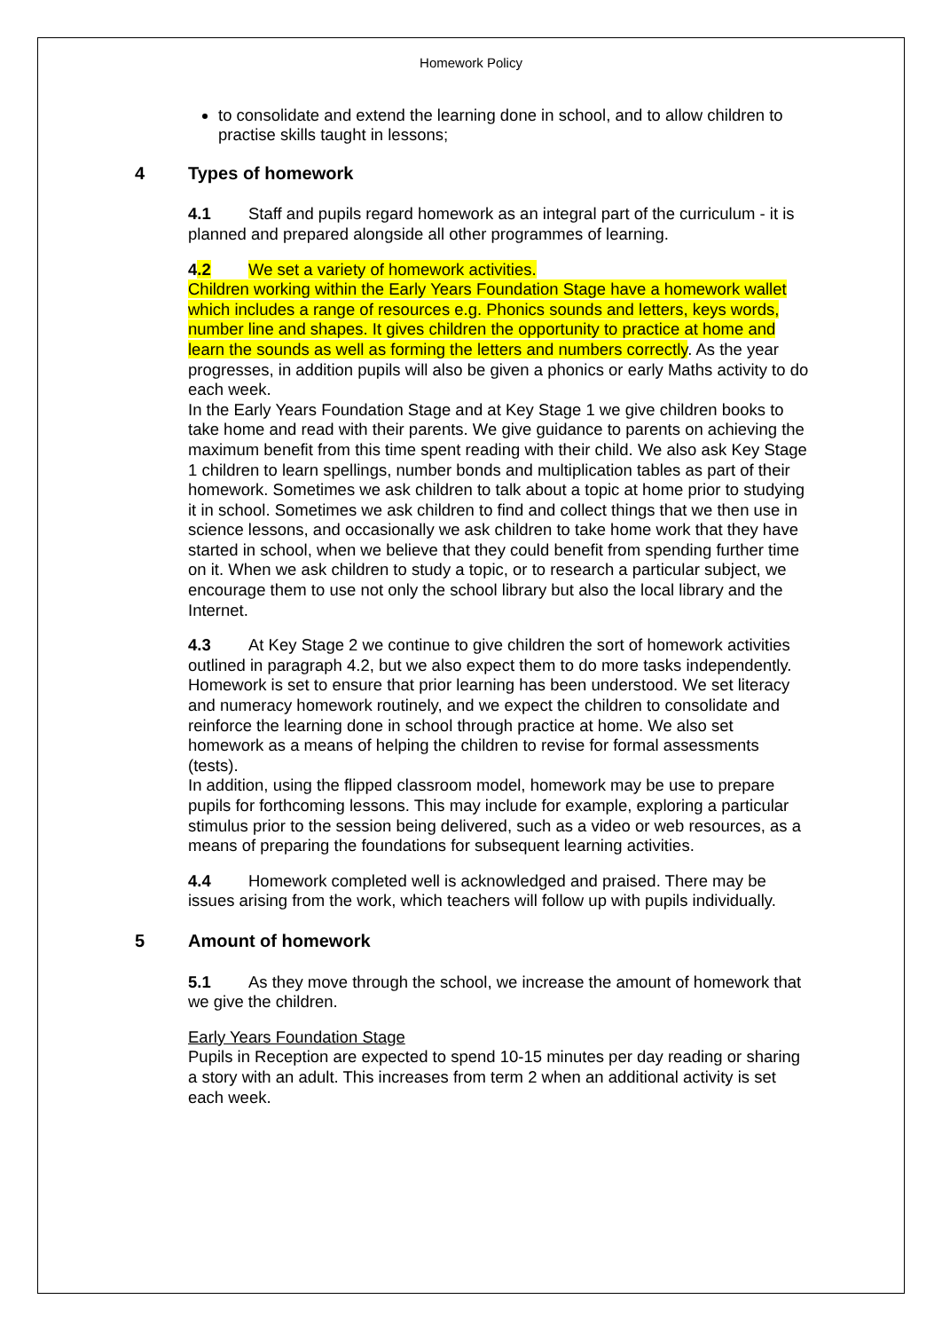Homework Policy
to consolidate and extend the learning done in school, and to allow children to practise skills taught in lessons;
4 Types of homework
4.1 Staff and pupils regard homework as an integral part of the curriculum - it is planned and prepared alongside all other programmes of learning.
4.2 We set a variety of homework activities.
Children working within the Early Years Foundation Stage have a homework wallet which includes a range of resources e.g. Phonics sounds and letters, keys words, number line and shapes. It gives children the opportunity to practice at home and learn the sounds as well as forming the letters and numbers correctly. As the year progresses, in addition pupils will also be given a phonics or early Maths activity to do each week.
In the Early Years Foundation Stage and at Key Stage 1 we give children books to take home and read with their parents. We give guidance to parents on achieving the maximum benefit from this time spent reading with their child. We also ask Key Stage 1 children to learn spellings, number bonds and multiplication tables as part of their homework. Sometimes we ask children to talk about a topic at home prior to studying it in school. Sometimes we ask children to find and collect things that we then use in science lessons, and occasionally we ask children to take home work that they have started in school, when we believe that they could benefit from spending further time on it. When we ask children to study a topic, or to research a particular subject, we encourage them to use not only the school library but also the local library and the Internet.
4.3 At Key Stage 2 we continue to give children the sort of homework activities outlined in paragraph 4.2, but we also expect them to do more tasks independently. Homework is set to ensure that prior learning has been understood. We set literacy and numeracy homework routinely, and we expect the children to consolidate and reinforce the learning done in school through practice at home. We also set homework as a means of helping the children to revise for formal assessments (tests).
In addition, using the flipped classroom model, homework may be use to prepare pupils for forthcoming lessons. This may include for example, exploring a particular stimulus prior to the session being delivered, such as a video or web resources, as a means of preparing the foundations for subsequent learning activities.
4.4 Homework completed well is acknowledged and praised. There may be issues arising from the work, which teachers will follow up with pupils individually.
5 Amount of homework
5.1 As they move through the school, we increase the amount of homework that we give the children.
Early Years Foundation Stage
Pupils in Reception are expected to spend 10-15 minutes per day reading or sharing a story with an adult. This increases from term 2 when an additional activity is set each week.